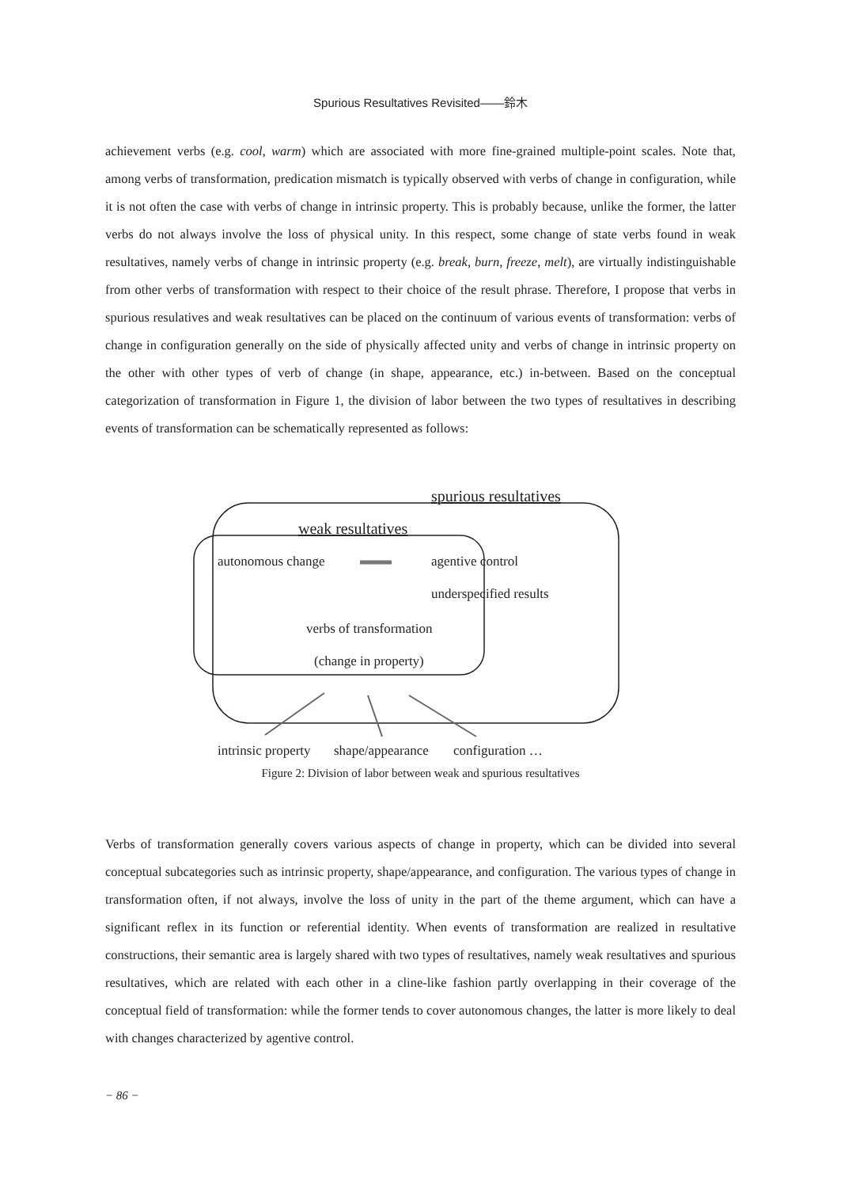Spurious Resultatives Revisited——鈴木
achievement verbs (e.g. cool, warm) which are associated with more fine-grained multiple-point scales. Note that, among verbs of transformation, predication mismatch is typically observed with verbs of change in configuration, while it is not often the case with verbs of change in intrinsic property. This is probably because, unlike the former, the latter verbs do not always involve the loss of physical unity. In this respect, some change of state verbs found in weak resultatives, namely verbs of change in intrinsic property (e.g. break, burn, freeze, melt), are virtually indistinguishable from other verbs of transformation with respect to their choice of the result phrase. Therefore, I propose that verbs in spurious resulatives and weak resultatives can be placed on the continuum of various events of transformation: verbs of change in configuration generally on the side of physically affected unity and verbs of change in intrinsic property on the other with other types of verb of change (in shape, appearance, etc.) in-between. Based on the conceptual categorization of transformation in Figure 1, the division of labor between the two types of resultatives in describing events of transformation can be schematically represented as follows:
spurious resultatives
weak resultatives
autonomous change agentive control
underspecified results
verbs of transformation
(change in property)
intrinsic property shape/appearance configuration …
Figure 2: Division of labor between weak and spurious resultatives
Verbs of transformation generally covers various aspects of change in property, which can be divided into several conceptual subcategories such as intrinsic property, shape/appearance, and configuration. The various types of change in transformation often, if not always, involve the loss of unity in the part of the theme argument, which can have a significant reflex in its function or referential identity. When events of transformation are realized in resultative constructions, their semantic area is largely shared with two types of resultatives, namely weak resultatives and spurious resultatives, which are related with each other in a cline-like fashion partly overlapping in their coverage of the conceptual field of transformation: while the former tends to cover autonomous changes, the latter is more likely to deal with changes characterized by agentive control.
− 86 −